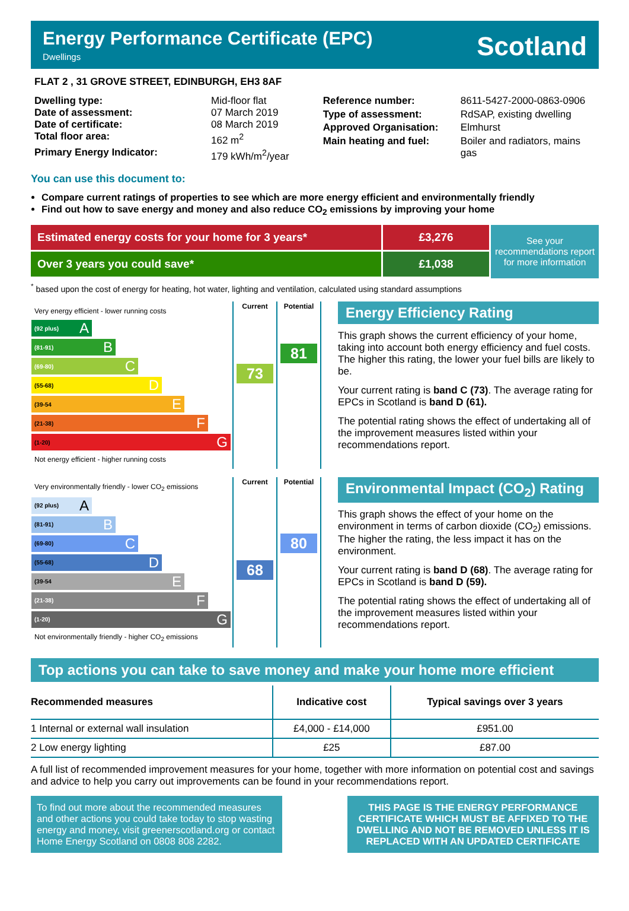Energy Performance Certificate (EPC)
Dwellings
Scotland
FLAT 2 , 31 GROVE STREET, EDINBURGH, EH3 8AF
| Dwelling type: | Mid-floor flat |
| Date of assessment: | 07 March 2019 |
| Date of certificate: | 08 March 2019 |
| Total floor area: | 162 m<sup>2</sup> |
| Primary Energy Indicator: | 179 kWh/m<sup>2</sup>/year |
| Reference number: | 8611-5427-2000-0863-0906 |
| Type of assessment: | RdSAP, existing dwelling |
| Approved Organisation: | Elmhurst |
| Main heating and fuel: | Boiler and radiators, mains gas |
You can use this document to:
Compare current ratings of properties to see which are more energy efficient and environmentally friendly
Find out how to save energy and money and also reduce CO<sub>2</sub> emissions by improving your home
Estimated energy costs for your home for 3 years* £3,276
Over 3 years you could save* £1,038
See your recommendations report for more information
<sup>*</sup> based upon the cost of energy for heating, hot water, lighting and ventilation, calculated using standard assumptions
| Very energy efficient - lower running costs (92 plus) A (81-91) B (69-80) C (55-68) D (39-54 E (21-38) F (1-20) G Not energy efficient - higher running costs | Current 73 | Potential 81 |
Energy Efficiency Rating
This graph shows the current efficiency of your home, taking into account both energy efficiency and fuel costs. The higher this rating, the lower your fuel bills are likely to be.
Your current rating is band C (73). The average rating for EPCs in Scotland is band D (61).
The potential rating shows the effect of undertaking all of the improvement measures listed within your recommendations report.
| Very environmentally friendly - lower CO<sub>2</sub> emissions (92 plus) A (81-91) B (69-80) C (55-68) D (39-54 E (21-38) F (1-20) G Not environmentally friendly - higher CO<sub>2</sub> emissions | Current 68 | Potential 80 |
Environmental Impact (CO<sub>2</sub>) Rating
This graph shows the effect of your home on the environment in terms of carbon dioxide (CO<sub>2</sub>) emissions. The higher the rating, the less impact it has on the environment.
Your current rating is band D (68). The average rating for EPCs in Scotland is band D (59).
The potential rating shows the effect of undertaking all of the improvement measures listed within your recommendations report.
Top actions you can take to save money and make your home more efficient
| Recommended measures | Indicative cost | Typical savings over 3 years |
| --- | --- | --- |
| 1 Internal or external wall insulation | £4,000 - £14,000 | £951.00 |
| 2 Low energy lighting | £25 | £87.00 |
A full list of recommended improvement measures for your home, together with more information on potential cost and savings and advice to help you carry out improvements can be found in your recommendations report.
To find out more about the recommended measures and other actions you could take today to stop wasting energy and money, visit greenerscotland.org or contact Home Energy Scotland on 0808 808 2282.
THIS PAGE IS THE ENERGY PERFORMANCE CERTIFICATE WHICH MUST BE AFFIXED TO THE DWELLING AND NOT BE REMOVED UNLESS IT IS REPLACED WITH AN UPDATED CERTIFICATE